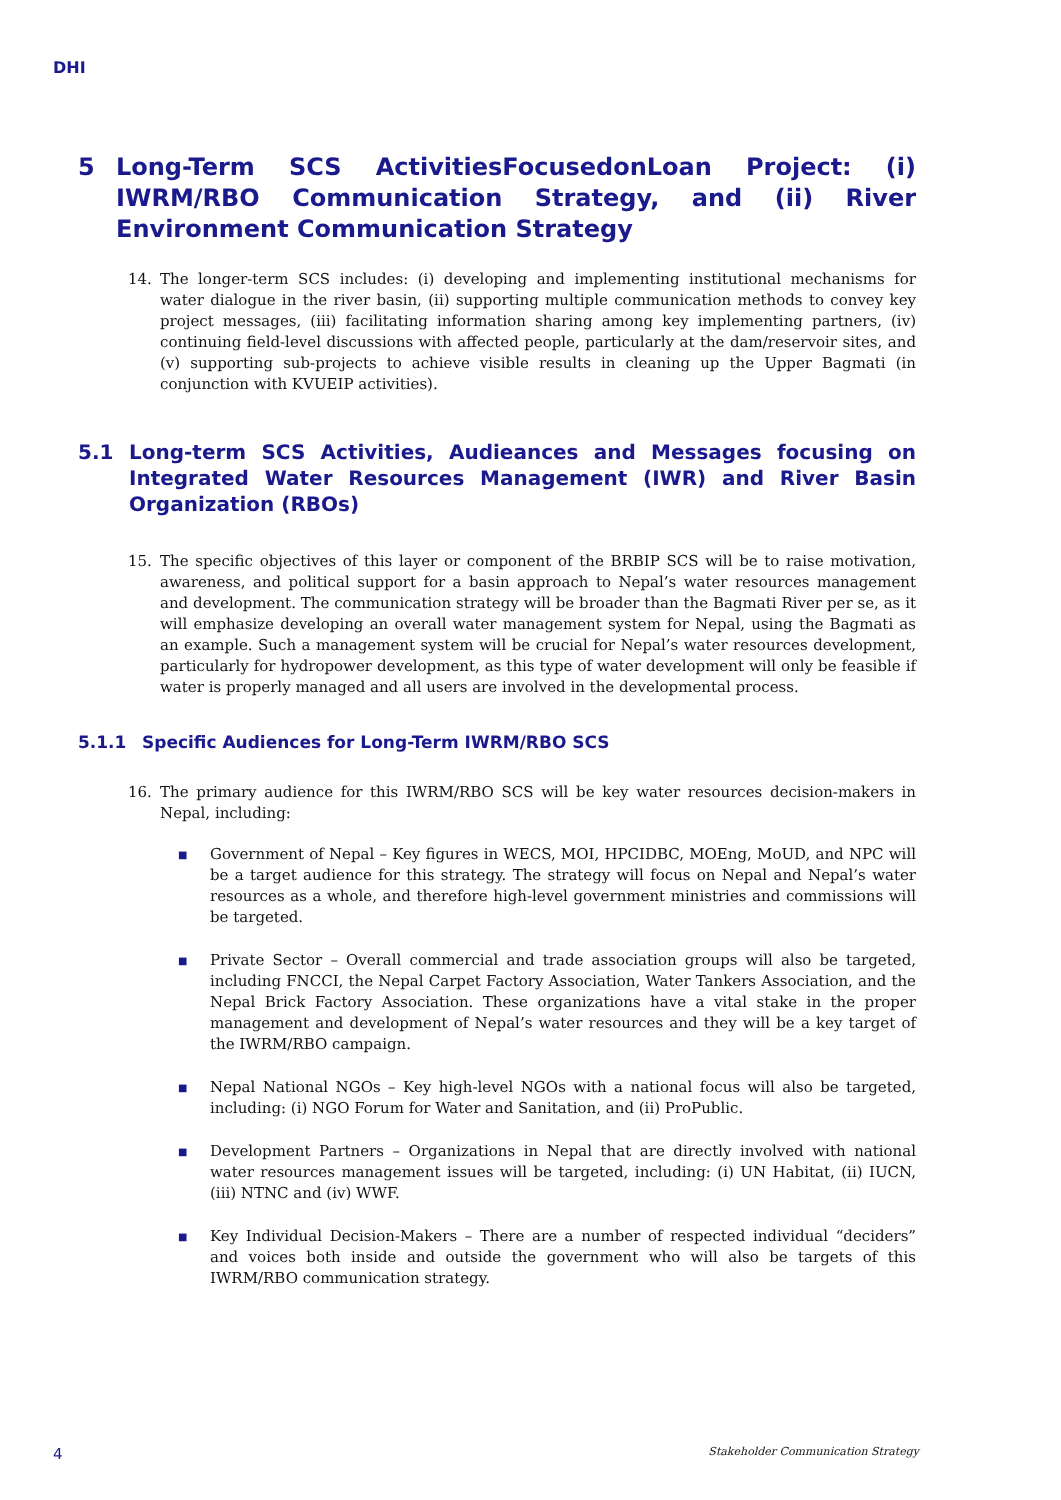DHI
5 Long-Term SCS ActivitiesFocusedonLoan Project: (i) IWRM/RBO Communication Strategy, and (ii) River Environment Communication Strategy
14. The longer-term SCS includes: (i) developing and implementing institutional mechanisms for water dialogue in the river basin, (ii) supporting multiple communication methods to convey key project messages, (iii) facilitating information sharing among key implementing partners, (iv) continuing field-level discussions with affected people, particularly at the dam/reservoir sites, and (v) supporting sub-projects to achieve visible results in cleaning up the Upper Bagmati (in conjunction with KVUEIP activities).
5.1 Long-term SCS Activities, Audieances and Messages focusing on Integrated Water Resources Management (IWR) and River Basin Organization (RBOs)
15. The specific objectives of this layer or component of the BRBIP SCS will be to raise motivation, awareness, and political support for a basin approach to Nepal’s water resources management and development. The communication strategy will be broader than the Bagmati River per se, as it will emphasize developing an overall water management system for Nepal, using the Bagmati as an example. Such a management system will be crucial for Nepal’s water resources development, particularly for hydropower development, as this type of water development will only be feasible if water is properly managed and all users are involved in the developmental process.
5.1.1 Specific Audiences for Long-Term IWRM/RBO SCS
16. The primary audience for this IWRM/RBO SCS will be key water resources decision-makers in Nepal, including:
■ Government of Nepal – Key figures in WECS, MOI, HPCIDBC, MOEng, MoUD, and NPC will be a target audience for this strategy. The strategy will focus on Nepal and Nepal’s water resources as a whole, and therefore high-level government ministries and commissions will be targeted.
■ Private Sector – Overall commercial and trade association groups will also be targeted, including FNCCI, the Nepal Carpet Factory Association, Water Tankers Association, and the Nepal Brick Factory Association. These organizations have a vital stake in the proper management and development of Nepal’s water resources and they will be a key target of the IWRM/RBO campaign.
■ Nepal National NGOs – Key high-level NGOs with a national focus will also be targeted, including: (i) NGO Forum for Water and Sanitation, and (ii) ProPublic.
■ Development Partners – Organizations in Nepal that are directly involved with national water resources management issues will be targeted, including: (i) UN Habitat, (ii) IUCN, (iii) NTNC and (iv) WWF.
■ Key Individual Decision-Makers – There are a number of respected individual “deciders” and voices both inside and outside the government who will also be targets of this IWRM/RBO communication strategy.
4 Stakeholder Communication Strategy